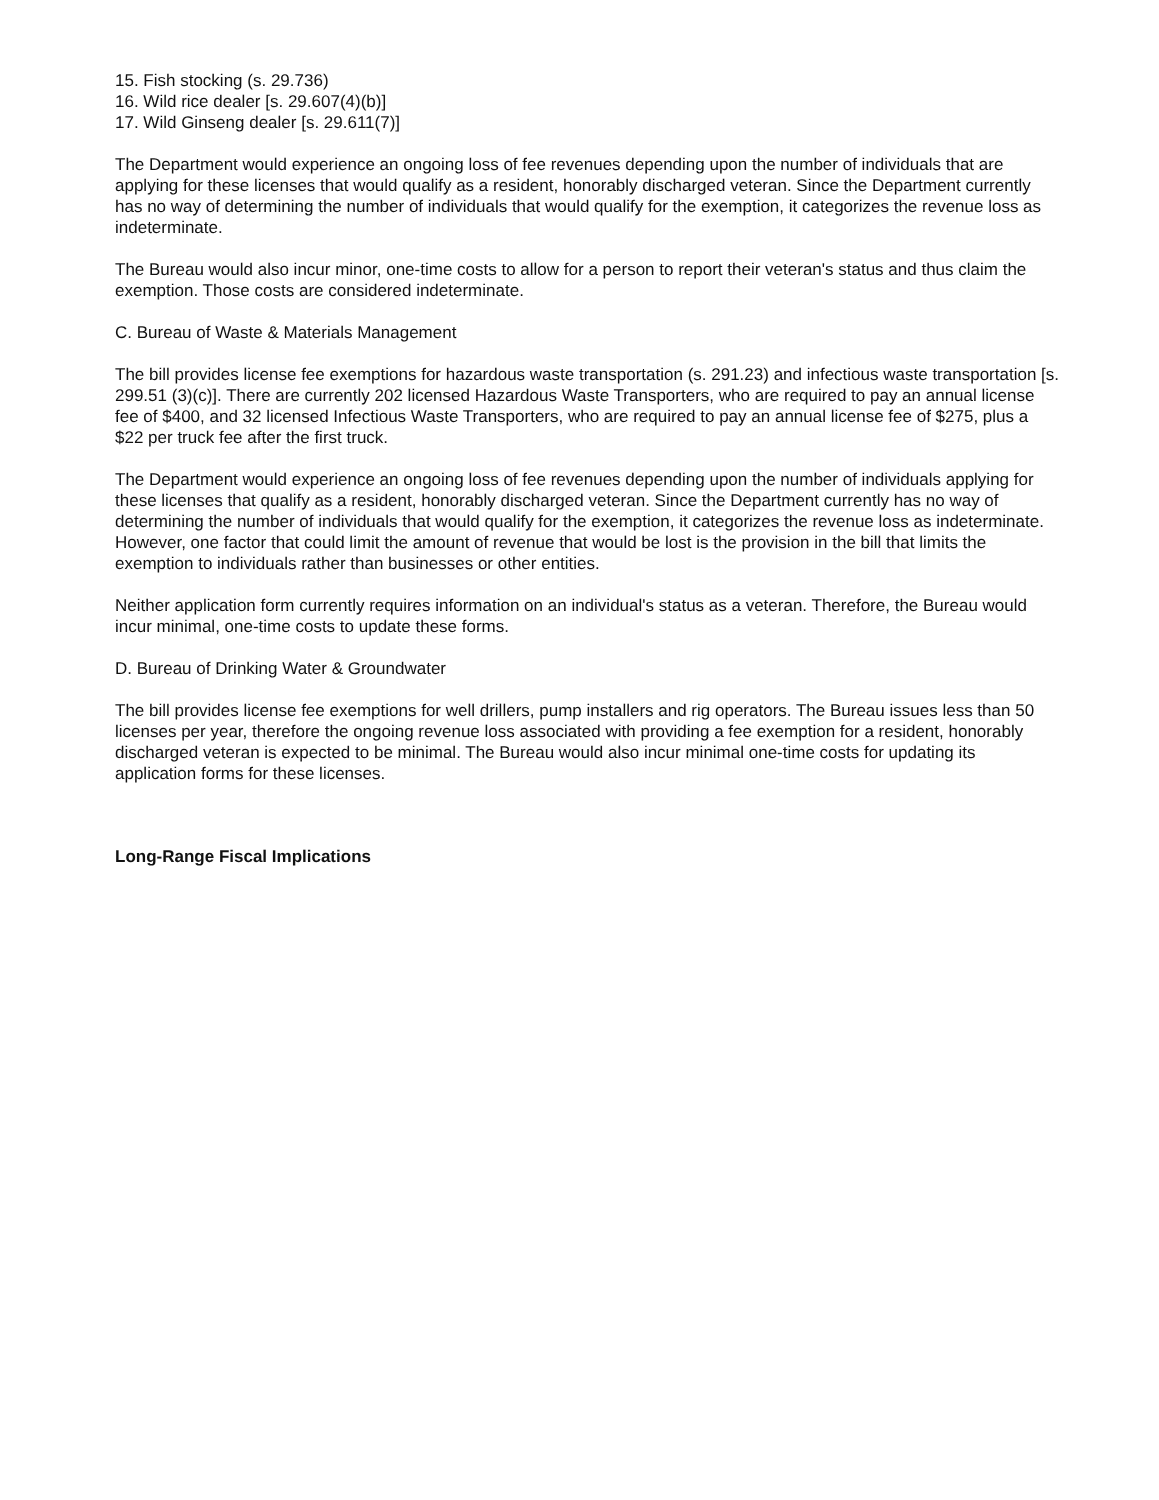15. Fish stocking (s. 29.736)
16. Wild rice dealer [s. 29.607(4)(b)]
17. Wild Ginseng dealer [s. 29.611(7)]
The Department would experience an ongoing loss of fee revenues depending upon the number of individuals that are applying for these licenses that would qualify as a resident, honorably discharged veteran. Since the Department currently has no way of determining the number of individuals that would qualify for the exemption, it categorizes the revenue loss as indeterminate.
The Bureau would also incur minor, one-time costs to allow for a person to report their veteran's status and thus claim the exemption. Those costs are considered indeterminate.
C. Bureau of Waste & Materials Management
The bill provides license fee exemptions for hazardous waste transportation (s. 291.23) and infectious waste transportation [s. 299.51 (3)(c)]. There are currently 202 licensed Hazardous Waste Transporters, who are required to pay an annual license fee of $400, and 32 licensed Infectious Waste Transporters, who are required to pay an annual license fee of $275, plus a $22 per truck fee after the first truck.
The Department would experience an ongoing loss of fee revenues depending upon the number of individuals applying for these licenses that qualify as a resident, honorably discharged veteran. Since the Department currently has no way of determining the number of individuals that would qualify for the exemption, it categorizes the revenue loss as indeterminate. However, one factor that could limit the amount of revenue that would be lost is the provision in the bill that limits the exemption to individuals rather than businesses or other entities.
Neither application form currently requires information on an individual's status as a veteran. Therefore, the Bureau would incur minimal, one-time costs to update these forms.
D. Bureau of Drinking Water & Groundwater
The bill provides license fee exemptions for well drillers, pump installers and rig operators. The Bureau issues less than 50 licenses per year, therefore the ongoing revenue loss associated with providing a fee exemption for a resident, honorably discharged veteran is expected to be minimal. The Bureau would also incur minimal one-time costs for updating its application forms for these licenses.
Long-Range Fiscal Implications